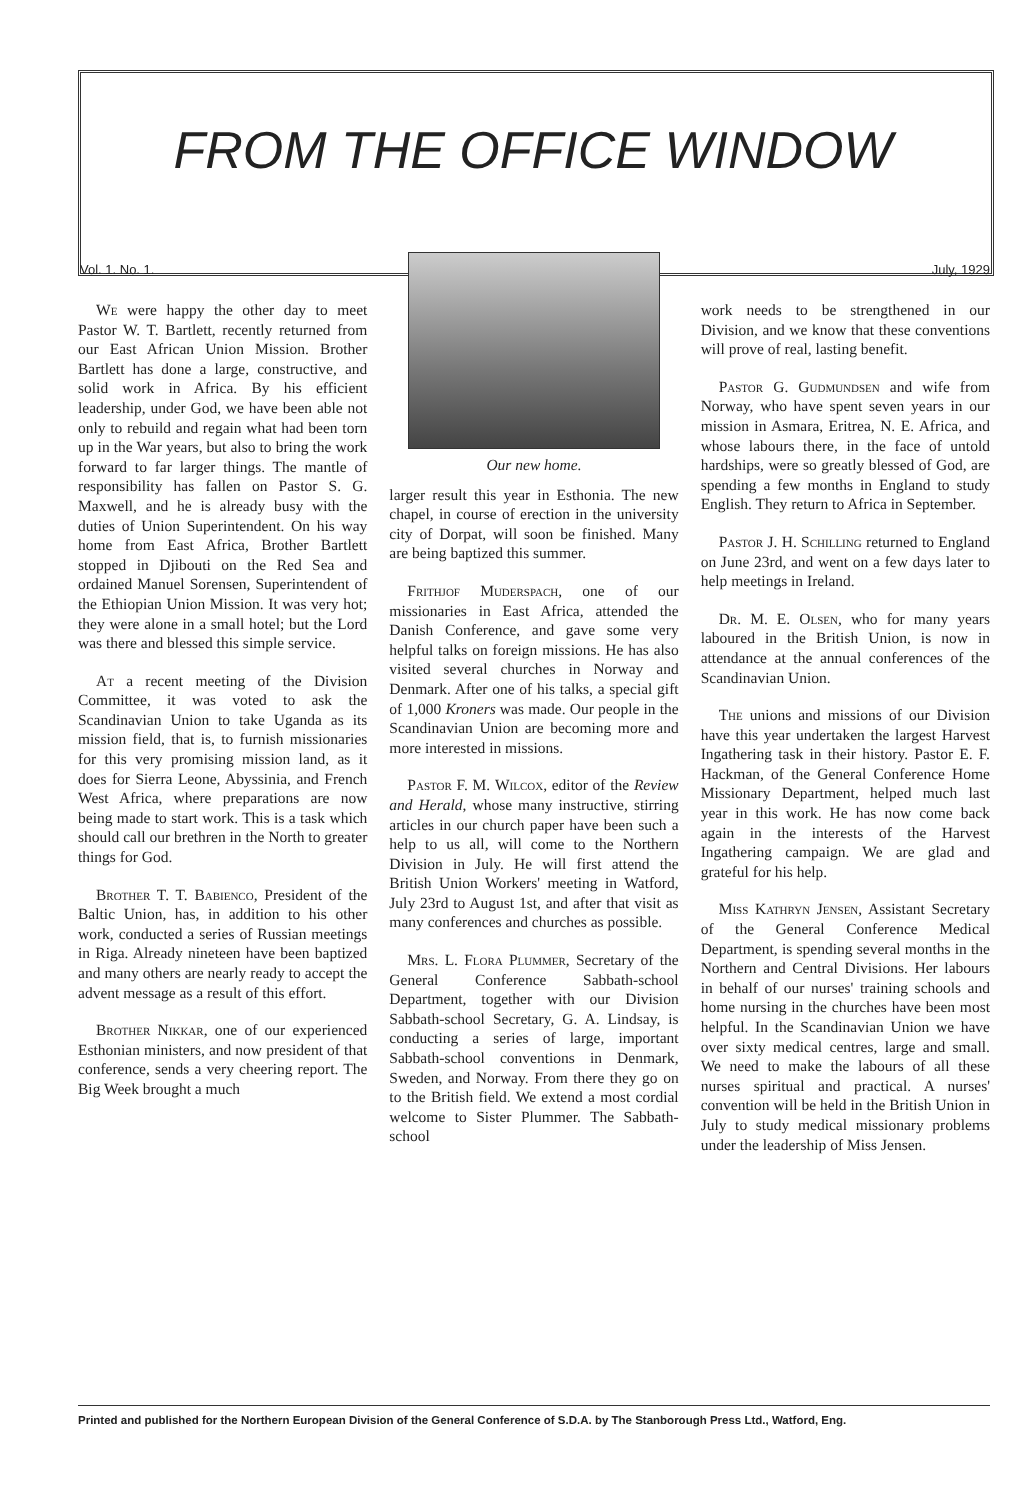FROM THE OFFICE WINDOW
Vol. 1. No. 1. July, 1929
We were happy the other day to meet Pastor W. T. Bartlett, recently returned from our East African Union Mission. Brother Bartlett has done a large, constructive, and solid work in Africa. By his efficient leadership, under God, we have been able not only to rebuild and regain what had been torn up in the War years, but also to bring the work forward to far larger things. The mantle of responsibility has fallen on Pastor S. G. Maxwell, and he is already busy with the duties of Union Superintendent. On his way home from East Africa, Brother Bartlett stopped in Djibouti on the Red Sea and ordained Manuel Sorensen, Superintendent of the Ethiopian Union Mission. It was very hot; they were alone in a small hotel; but the Lord was there and blessed this simple service.
At a recent meeting of the Division Committee, it was voted to ask the Scandinavian Union to take Uganda as its mission field, that is, to furnish missionaries for this very promising mission land, as it does for Sierra Leone, Abyssinia, and French West Africa, where preparations are now being made to start work. This is a task which should call our brethren in the North to greater things for God.
Brother T. T. Babienco, President of the Baltic Union, has, in addition to his other work, conducted a series of Russian meetings in Riga. Already nineteen have been baptized and many others are nearly ready to accept the advent message as a result of this effort.
Brother Nikkar, one of our experienced Esthonian ministers, and now president of that conference, sends a very cheering report. The Big Week brought a much
Our new home.
larger result this year in Esthonia. The new chapel, in course of erection in the university city of Dorpat, will soon be finished. Many are being baptized this summer.
Frithjof Muderspach, one of our missionaries in East Africa, attended the Danish Conference, and gave some very helpful talks on foreign missions. He has also visited several churches in Norway and Denmark. After one of his talks, a special gift of 1,000 Kroners was made. Our people in the Scandinavian Union are becoming more and more interested in missions.
Pastor F. M. Wilcox, editor of the Review and Herald, whose many instructive, stirring articles in our church paper have been such a help to us all, will come to the Northern Division in July. He will first attend the British Union Workers' meeting in Watford, July 23rd to August 1st, and after that visit as many conferences and churches as possible.
Mrs. L. Flora Plummer, Secretary of the General Conference Sabbath-school Department, together with our Division Sabbath-school Secretary, G. A. Lindsay, is conducting a series of large, important Sabbath-school conventions in Denmark, Sweden, and Norway. From there they go on to the British field. We extend a most cordial welcome to Sister Plummer. The Sabbath-school
work needs to be strengthened in our Division, and we know that these conventions will prove of real, lasting benefit.
Pastor G. Gudmundsen and wife from Norway, who have spent seven years in our mission in Asmara, Eritrea, N. E. Africa, and whose labours there, in the face of untold hardships, were so greatly blessed of God, are spending a few months in England to study English. They return to Africa in September.
Pastor J. H. Schilling returned to England on June 23rd, and went on a few days later to help meetings in Ireland.
Dr. M. E. Olsen, who for many years laboured in the British Union, is now in attendance at the annual conferences of the Scandinavian Union.
The unions and missions of our Division have this year undertaken the largest Harvest Ingathering task in their history. Pastor E. F. Hackman, of the General Conference Home Missionary Department, helped much last year in this work. He has now come back again in the interests of the Harvest Ingathering campaign. We are glad and grateful for his help.
Miss Kathryn Jensen, Assistant Secretary of the General Conference Medical Department, is spending several months in the Northern and Central Divisions. Her labours in behalf of our nurses' training schools and home nursing in the churches have been most helpful. In the Scandinavian Union we have over sixty medical centres, large and small. We need to make the labours of all these nurses spiritual and practical. A nurses' convention will be held in the British Union in July to study medical missionary problems under the leadership of Miss Jensen.
Printed and published for the Northern European Division of the General Conference of S.D.A. by The Stanborough Press Ltd., Watford, Eng.